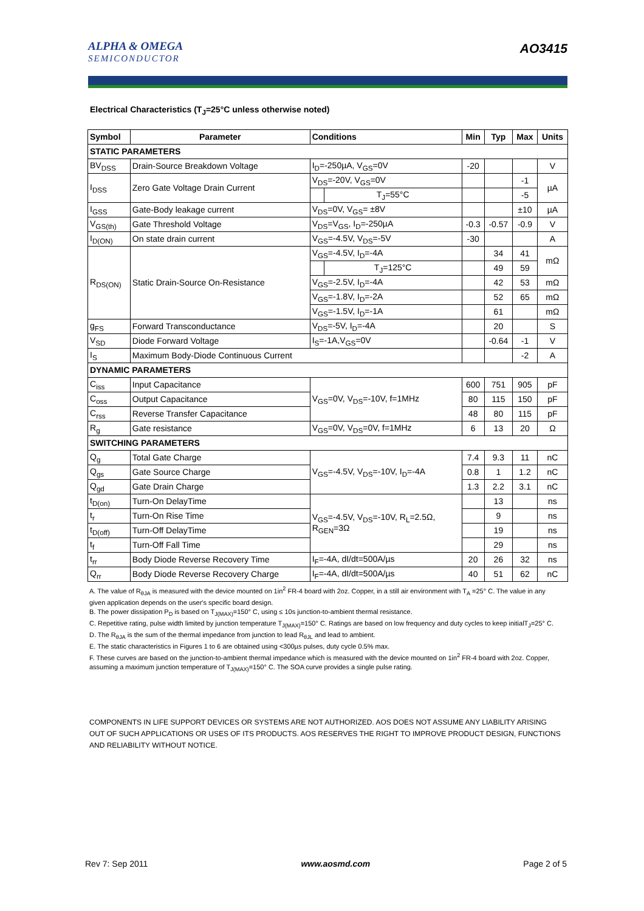ALPHA & OMEGA
SEMICONDUCTOR
AO3415
Electrical Characteristics (T<sub>J</sub>=25°C unless otherwise noted)
| Symbol | Parameter | Conditions | | Min | Typ | Max | Units |
| --- | --- | --- | --- | --- | --- | --- | --- |
| STATIC PARAMETERS | | | | | | | |
| BV<sub>DSS</sub> | Drain-Source Breakdown Voltage | I<sub>D</sub>=-250µA, V<sub>GS</sub>=0V | | -20 | | | V |
| I<sub>DSS</sub> | Zero Gate Voltage Drain Current | V<sub>DS</sub>=-20V, V<sub>GS</sub>=0V | | | | -1 | µA |
| | | | T<sub>J</sub>=55°C | | | -5 | |
| I<sub>GSS</sub> | Gate-Body leakage current | V<sub>DS</sub>=0V, V<sub>GS</sub>= ±8V | | | | ±10 | µA |
| V<sub>GS(th)</sub> | Gate Threshold Voltage | V<sub>DS</sub>=V<sub>GS</sub>, I<sub>D</sub>=-250µA | | -0.3 | -0.57 | -0.9 | V |
| I<sub>D(ON)</sub> | On state drain current | V<sub>GS</sub>=-4.5V, V<sub>DS</sub>=-5V | | -30 | | | A |
| R<sub>DS(ON)</sub> | Static Drain-Source On-Resistance | V<sub>GS</sub>=-4.5V, I<sub>D</sub>=-4A | | | 34 | 41 | mΩ |
| | | | T<sub>J</sub>=125°C | | 49 | 59 | |
| | | V<sub>GS</sub>=-2.5V, I<sub>D</sub>=-4A | | | 42 | 53 | mΩ |
| | | V<sub>GS</sub>=-1.8V, I<sub>D</sub>=-2A | | | 52 | 65 | mΩ |
| | | V<sub>GS</sub>=-1.5V, I<sub>D</sub>=-1A | | | 61 | | mΩ |
| g<sub>FS</sub> | Forward Transconductance | V<sub>DS</sub>=-5V, I<sub>D</sub>=-4A | | | 20 | | S |
| V<sub>SD</sub> | Diode Forward Voltage | I<sub>S</sub>=-1A,V<sub>GS</sub>=0V | | | -0.64 | -1 | V |
| I<sub>S</sub> | Maximum Body-Diode Continuous Current | | | | | -2 | A |
| DYNAMIC PARAMETERS | | | | | | | |
| C<sub>iss</sub> | Input Capacitance | V<sub>GS</sub>=0V, V<sub>DS</sub>=-10V, f=1MHz | | 600 | 751 | 905 | pF |
| C<sub>oss</sub> | Output Capacitance | | | 80 | 115 | 150 | pF |
| C<sub>rss</sub> | Reverse Transfer Capacitance | | | 48 | 80 | 115 | pF |
| R<sub>g</sub> | Gate resistance | V<sub>GS</sub>=0V, V<sub>DS</sub>=0V, f=1MHz | | 6 | 13 | 20 | Ω |
| SWITCHING PARAMETERS | | | | | | | |
| Q<sub>g</sub> | Total Gate Charge | V<sub>GS</sub>=-4.5V, V<sub>DS</sub>=-10V, I<sub>D</sub>=-4A | | 7.4 | 9.3 | 11 | nC |
| Q<sub>gs</sub> | Gate Source Charge | | | 0.8 | 1 | 1.2 | nC |
| Q<sub>gd</sub> | Gate Drain Charge | | | 1.3 | 2.2 | 3.1 | nC |
| t<sub>D(on)</sub> | Turn-On DelayTime | V<sub>GS</sub>=-4.5V, V<sub>DS</sub>=-10V, R<sub>L</sub>=2.5Ω, R<sub>GEN</sub>=3Ω | | | 13 | | ns |
| t<sub>r</sub> | Turn-On Rise Time | | | | 9 | | ns |
| t<sub>D(off)</sub> | Turn-Off DelayTime | | | | 19 | | ns |
| t<sub>f</sub> | Turn-Off Fall Time | | | | 29 | | ns |
| t<sub>rr</sub> | Body Diode Reverse Recovery Time | I<sub>F</sub>=-4A, dI/dt=500A/µs | | 20 | 26 | 32 | ns |
| Q<sub>rr</sub> | Body Diode Reverse Recovery Charge | I<sub>F</sub>=-4A, dI/dt=500A/µs | | 40 | 51 | 62 | nC |
A. The value of R<sub>θJA</sub> is measured with the device mounted on 1in<sup>2</sup> FR-4 board with 2oz. Copper, in a still air environment with T<sub>A</sub> =25° C. The value in any given application depends on the user's specific board design.
B. The power dissipation P<sub>D</sub> is based on T<sub>J(MAX)</sub>=150° C, using ≤ 10s junction-to-ambient thermal resistance.
C. Repetitive rating, pulse width limited by junction temperature T<sub>J(MAX)</sub>=150° C. Ratings are based on low frequency and duty cycles to keep initialT<sub>J</sub>=25° C.
D. The R<sub>θJA</sub> is the sum of the thermal impedance from junction to lead R<sub>θJL</sub> and lead to ambient.
E. The static characteristics in Figures 1 to 6 are obtained using <300µs pulses, duty cycle 0.5% max.
F. These curves are based on the junction-to-ambient thermal impedance which is measured with the device mounted on 1in<sup>2</sup> FR-4 board with 2oz. Copper, assuming a maximum junction temperature of T<sub>J(MAX)</sub>=150° C. The SOA curve provides a single pulse rating.
COMPONENTS IN LIFE SUPPORT DEVICES OR SYSTEMS ARE NOT AUTHORIZED. AOS DOES NOT ASSUME ANY LIABILITY ARISING OUT OF SUCH APPLICATIONS OR USES OF ITS PRODUCTS. AOS RESERVES THE RIGHT TO IMPROVE PRODUCT DESIGN, FUNCTIONS AND RELIABILITY WITHOUT NOTICE.
Rev 7: Sep 2011 www.aosmd.com Page 2 of 5